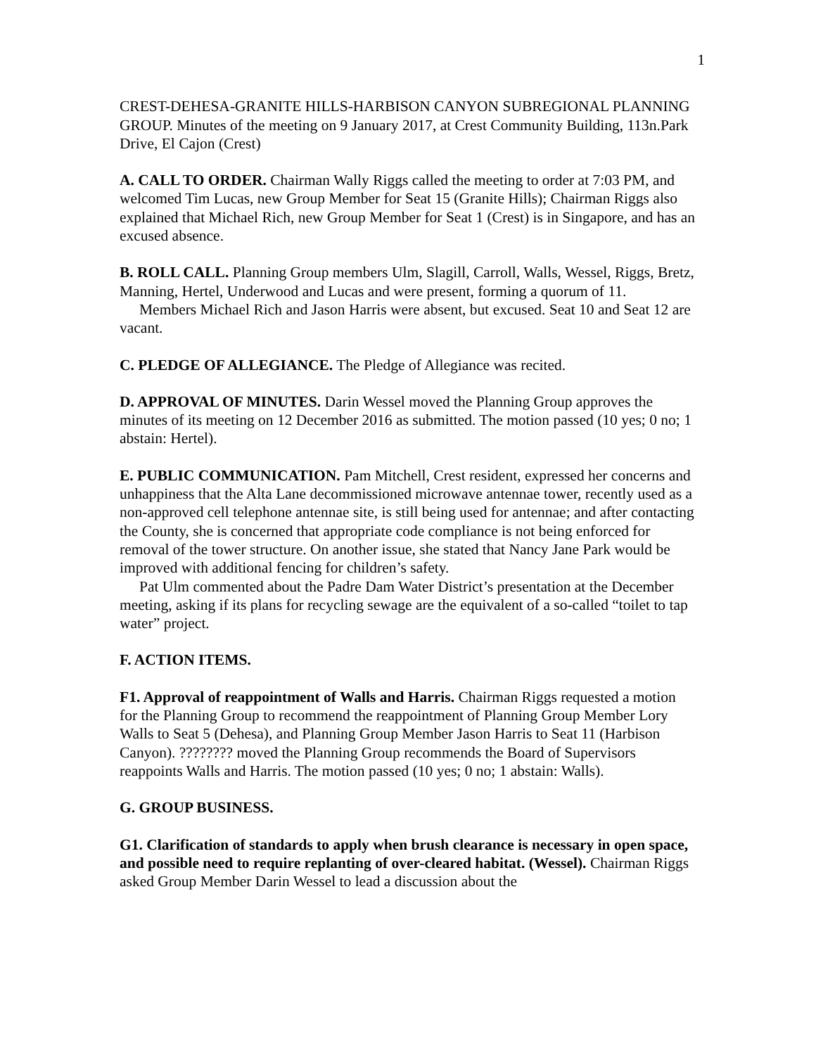1
CREST-DEHESA-GRANITE HILLS-HARBISON CANYON SUBREGIONAL PLANNING GROUP. Minutes of the meeting on 9 January 2017, at Crest Community Building, 113n.Park Drive, El Cajon (Crest)
A. CALL TO ORDER. Chairman Wally Riggs called the meeting to order at 7:03 PM, and welcomed Tim Lucas, new Group Member for Seat 15 (Granite Hills); Chairman Riggs also explained that Michael Rich, new Group Member for Seat 1 (Crest) is in Singapore, and has an excused absence.
B. ROLL CALL. Planning Group members Ulm, Slagill, Carroll, Walls, Wessel, Riggs, Bretz, Manning, Hertel, Underwood and Lucas and were present, forming a quorum of 11.
Members Michael Rich and Jason Harris were absent, but excused. Seat 10 and Seat 12 are vacant.
C. PLEDGE OF ALLEGIANCE. The Pledge of Allegiance was recited.
D. APPROVAL OF MINUTES. Darin Wessel moved the Planning Group approves the minutes of its meeting on 12 December 2016 as submitted. The motion passed (10 yes; 0 no; 1 abstain: Hertel).
E. PUBLIC COMMUNICATION. Pam Mitchell, Crest resident, expressed her concerns and unhappiness that the Alta Lane decommissioned microwave antennae tower, recently used as a non-approved cell telephone antennae site, is still being used for antennae; and after contacting the County, she is concerned that appropriate code compliance is not being enforced for removal of the tower structure. On another issue, she stated that Nancy Jane Park would be improved with additional fencing for children’s safety.
Pat Ulm commented about the Padre Dam Water District’s presentation at the December meeting, asking if its plans for recycling sewage are the equivalent of a so-called “toilet to tap water” project.
F. ACTION ITEMS.
F1. Approval of reappointment of Walls and Harris. Chairman Riggs requested a motion for the Planning Group to recommend the reappointment of Planning Group Member Lory Walls to Seat 5 (Dehesa), and Planning Group Member Jason Harris to Seat 11 (Harbison Canyon). ???????? moved the Planning Group recommends the Board of Supervisors reappoints Walls and Harris. The motion passed (10 yes; 0 no; 1 abstain: Walls).
G. GROUP BUSINESS.
G1. Clarification of standards to apply when brush clearance is necessary in open space, and possible need to require replanting of over-cleared habitat. (Wessel). Chairman Riggs asked Group Member Darin Wessel to lead a discussion about the